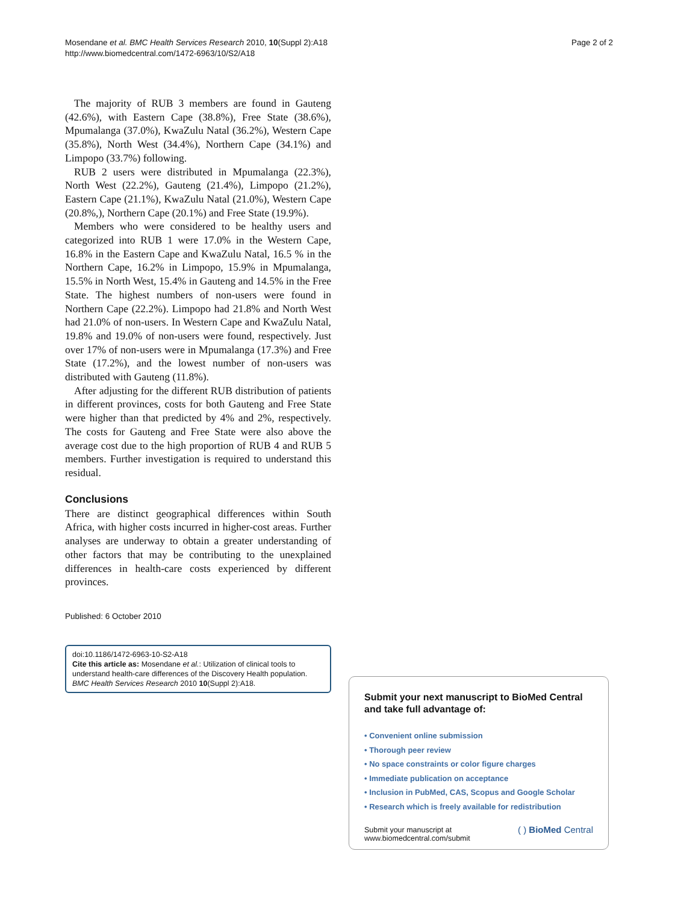Mosendane et al. BMC Health Services Research 2010, 10(Suppl 2):A18
http://www.biomedcentral.com/1472-6963/10/S2/A18
Page 2 of 2
The majority of RUB 3 members are found in Gauteng (42.6%), with Eastern Cape (38.8%), Free State (38.6%), Mpumalanga (37.0%), KwaZulu Natal (36.2%), Western Cape (35.8%), North West (34.4%), Northern Cape (34.1%) and Limpopo (33.7%) following.
RUB 2 users were distributed in Mpumalanga (22.3%), North West (22.2%), Gauteng (21.4%), Limpopo (21.2%), Eastern Cape (21.1%), KwaZulu Natal (21.0%), Western Cape (20.8%,), Northern Cape (20.1%) and Free State (19.9%).
Members who were considered to be healthy users and categorized into RUB 1 were 17.0% in the Western Cape, 16.8% in the Eastern Cape and KwaZulu Natal, 16.5 % in the Northern Cape, 16.2% in Limpopo, 15.9% in Mpumalanga, 15.5% in North West, 15.4% in Gauteng and 14.5% in the Free State. The highest numbers of non-users were found in Northern Cape (22.2%). Limpopo had 21.8% and North West had 21.0% of non-users. In Western Cape and KwaZulu Natal, 19.8% and 19.0% of non-users were found, respectively. Just over 17% of non-users were in Mpumalanga (17.3%) and Free State (17.2%), and the lowest number of non-users was distributed with Gauteng (11.8%).
After adjusting for the different RUB distribution of patients in different provinces, costs for both Gauteng and Free State were higher than that predicted by 4% and 2%, respectively. The costs for Gauteng and Free State were also above the average cost due to the high proportion of RUB 4 and RUB 5 members. Further investigation is required to understand this residual.
Conclusions
There are distinct geographical differences within South Africa, with higher costs incurred in higher-cost areas. Further analyses are underway to obtain a greater understanding of other factors that may be contributing to the unexplained differences in health-care costs experienced by different provinces.
Published: 6 October 2010
doi:10.1186/1472-6963-10-S2-A18
Cite this article as: Mosendane et al.: Utilization of clinical tools to understand health-care differences of the Discovery Health population. BMC Health Services Research 2010 10(Suppl 2):A18.
Submit your next manuscript to BioMed Central and take full advantage of:
• Convenient online submission
• Thorough peer review
• No space constraints or color figure charges
• Immediate publication on acceptance
• Inclusion in PubMed, CAS, Scopus and Google Scholar
• Research which is freely available for redistribution
Submit your manuscript at
www.biomedcentral.com/submit
( ) BioMed Central